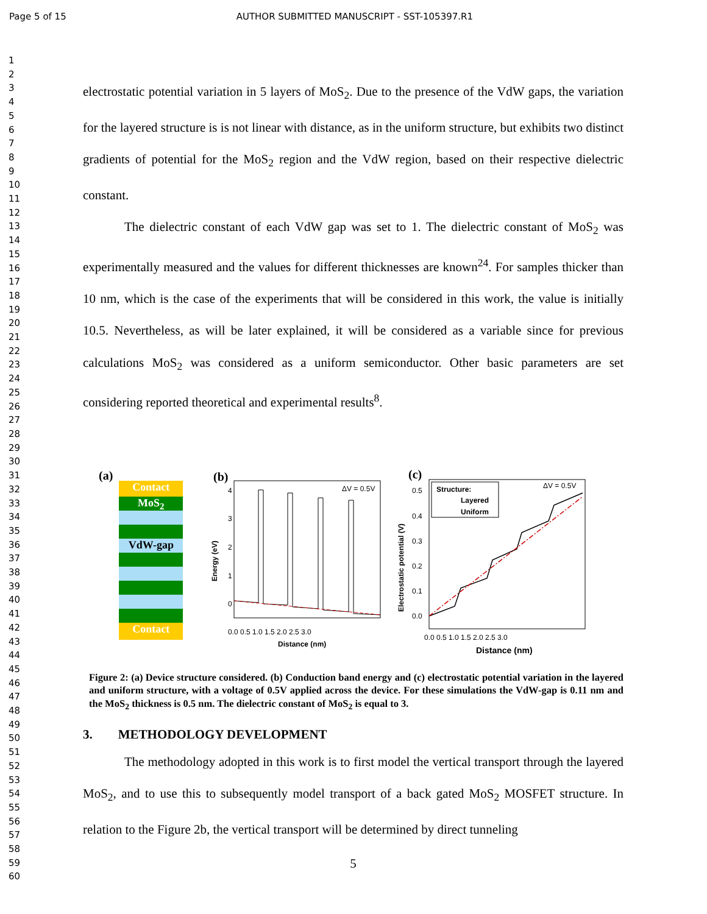Page 5 of 15 AUTHOR SUBMITTED MANUSCRIPT - SST-105397.R1
1
2
3
4
5
6
7
8
9
10
11
12
13
14
15
16
17
18
19
20
21
22
23
24
25
26
27
28
29
30
31
32
33
34
35
36
37
38
39
40
41
42
43
44
45
46
47
48
49
50
51
52
53
54
55
56
57
58
59
60
electrostatic potential variation in 5 layers of MoS<sub>2</sub>. Due to the presence of the VdW gaps, the variation for the layered structure is is not linear with distance, as in the uniform structure, but exhibits two distinct gradients of potential for the MoS<sub>2</sub> region and the VdW region, based on their respective dielectric constant.
The dielectric constant of each VdW gap was set to 1. The dielectric constant of MoS<sub>2</sub> was experimentally measured and the values for different thicknesses are known<sup>24</sup>. For samples thicker than 10 nm, which is the case of the experiments that will be considered in this work, the value is initially 10.5. Nevertheless, as will be later explained, it will be considered as a variable since for previous calculations MoS<sub>2</sub> was considered as a uniform semiconductor. Other basic parameters are set considering reported theoretical and experimental results<sup>8</sup>.
(a)
Contact
MoS<sub>2</sub>
VdW-gap
Contact
(b)
ΔV = 0.5V
Energy (eV)
4
3
2
1
0
0.0 0.5 1.0 1.5 2.0 2.5 3.0
Distance (nm)
(c)
ΔV = 0.5V
Structure:
Layered
Uniform
Electrostatic potential (V)
0.5
0.4
0.3
0.2
0.1
0.0
0.0 0.5 1.0 1.5 2.0 2.5 3.0
Distance (nm)
Figure 2: (a) Device structure considered. (b) Conduction band energy and (c) electrostatic potential variation in the layered and uniform structure, with a voltage of 0.5V applied across the device. For these simulations the VdW-gap is 0.11 nm and the MoS<sub>2</sub> thickness is 0.5 nm. The dielectric constant of MoS<sub>2</sub> is equal to 3.
3. METHODOLOGY DEVELOPMENT
The methodology adopted in this work is to first model the vertical transport through the layered MoS<sub>2</sub>, and to use this to subsequently model transport of a back gated MoS<sub>2</sub> MOSFET structure. In relation to the Figure 2b, the vertical transport will be determined by direct tunneling
5